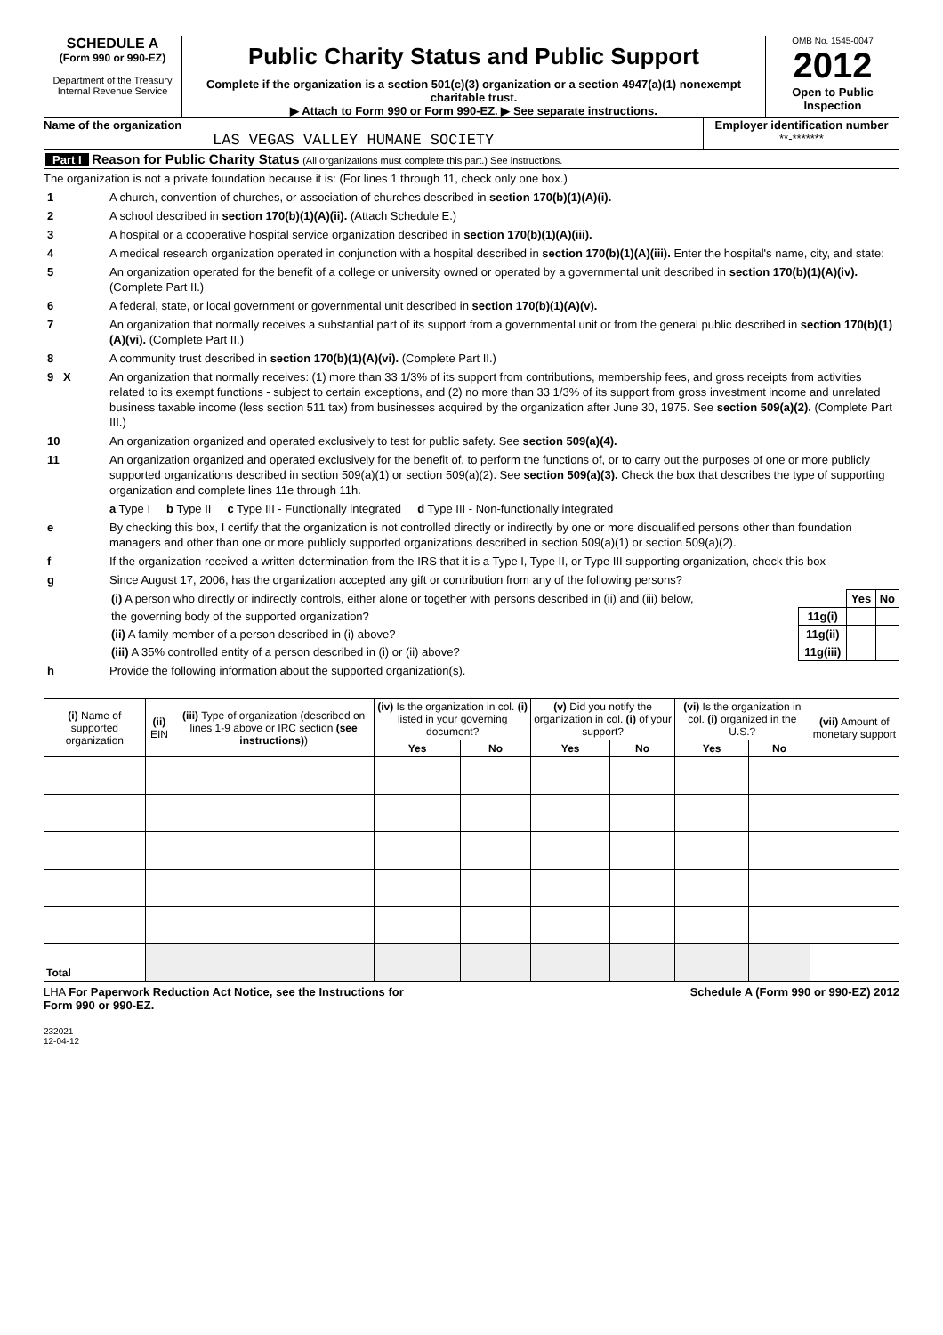SCHEDULE A
(Form 990 or 990-EZ)
Department of the Treasury
Internal Revenue Service
Public Charity Status and Public Support
Complete if the organization is a section 501(c)(3) organization or a section 4947(a)(1) nonexempt charitable trust.
▶ Attach to Form 990 or Form 990-EZ. ▶ See separate instructions.
OMB No. 1545-0047
2012
Open to Public Inspection
Name of the organization
LAS VEGAS VALLEY HUMANE SOCIETY
Employer identification number
**-*******
Part I Reason for Public Charity Status (All organizations must complete this part.) See instructions.
The organization is not a private foundation because it is: (For lines 1 through 11, check only one box.)
1 A church, convention of churches, or association of churches described in section 170(b)(1)(A)(i).
2 A school described in section 170(b)(1)(A)(ii). (Attach Schedule E.)
3 A hospital or a cooperative hospital service organization described in section 170(b)(1)(A)(iii).
4 A medical research organization operated in conjunction with a hospital described in section 170(b)(1)(A)(iii). Enter the hospital's name, city, and state:
5 An organization operated for the benefit of a college or university owned or operated by a governmental unit described in section 170(b)(1)(A)(iv). (Complete Part II.)
6 A federal, state, or local government or governmental unit described in section 170(b)(1)(A)(v).
7 An organization that normally receives a substantial part of its support from a governmental unit or from the general public described in section 170(b)(1)(A)(vi). (Complete Part II.)
8 A community trust described in section 170(b)(1)(A)(vi). (Complete Part II.)
9 X An organization that normally receives: (1) more than 33 1/3% of its support from contributions, membership fees, and gross receipts from activities related to its exempt functions - subject to certain exceptions, and (2) no more than 33 1/3% of its support from gross investment income and unrelated business taxable income (less section 511 tax) from businesses acquired by the organization after June 30, 1975. See section 509(a)(2). (Complete Part III.)
10 An organization organized and operated exclusively to test for public safety. See section 509(a)(4).
11 An organization organized and operated exclusively for the benefit of, to perform the functions of, or to carry out the purposes of one or more publicly supported organizations described in section 509(a)(1) or section 509(a)(2). See section 509(a)(3). Check the box that describes the type of supporting organization and complete lines 11e through 11h.
a Type I b Type II c Type III - Functionally integrated d Type III - Non-functionally integrated
e By checking this box, I certify that the organization is not controlled directly or indirectly by one or more disqualified persons other than foundation managers and other than one or more publicly supported organizations described in section 509(a)(1) or section 509(a)(2).
f If the organization received a written determination from the IRS that it is a Type I, Type II, or Type III supporting organization, check this box
g Since August 17, 2006, has the organization accepted any gift or contribution from any of the following persons?
| (i) A person who directly or indirectly controls, either alone or together with persons described in (ii) and (iii) below, | | Yes | No |
| the governing body of the supported organization? | 11g(i) | | |
| (ii) A family member of a person described in (i) above? | 11g(ii) | | |
| (iii) A 35% controlled entity of a person described in (i) or (ii) above? | 11g(iii) | | |
h Provide the following information about the supported organization(s).
| (i) Name of supported organization | (ii) EIN | (iii) Type of organization (described on lines 1-9 above or IRC section (see instructions) ) | (iv) Is the organization in col. (i) listed in your governing document? | | (v) Did you notify the organization in col. (i) of your support? | | (vi) Is the organization in col. (i) organized in the U.S.? | | (vii) Amount of monetary support |
| --- | --- | --- | --- | --- | --- | --- | --- | --- | --- |
| | | | Yes | No | Yes | No | Yes | No | |
| Total | | | | | | | | | |
LHA For Paperwork Reduction Act Notice, see the Instructions for
Form 990 or 990-EZ.
Schedule A (Form 990 or 990-EZ) 2012
232021
12-04-12